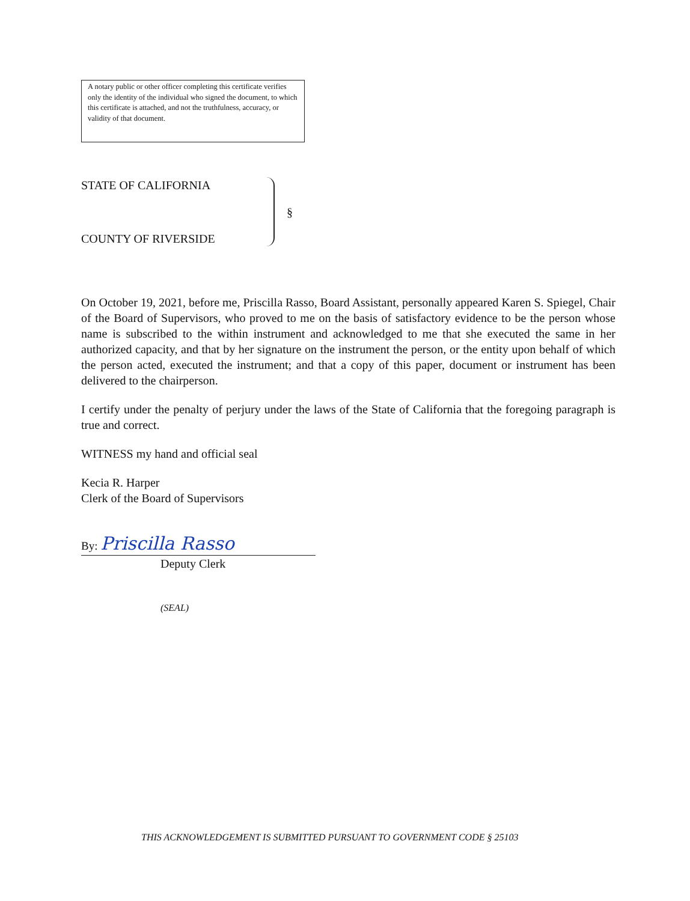A notary public or other officer completing this certificate verifies only the identity of the individual who signed the document, to which this certificate is attached, and not the truthfulness, accuracy, or validity of that document.
STATE OF CALIFORNIA
COUNTY OF RIVERSIDE
§
On October 19, 2021, before me, Priscilla Rasso, Board Assistant, personally appeared Karen S. Spiegel, Chair of the Board of Supervisors, who proved to me on the basis of satisfactory evidence to be the person whose name is subscribed to the within instrument and acknowledged to me that she executed the same in her authorized capacity, and that by her signature on the instrument the person, or the entity upon behalf of which the person acted, executed the instrument; and that a copy of this paper, document or instrument has been delivered to the chairperson.
I certify under the penalty of perjury under the laws of the State of California that the foregoing paragraph is true and correct.
WITNESS my hand and official seal
Kecia R. Harper
Clerk of the Board of Supervisors
By: Priscilla Rasso
Deputy Clerk
(SEAL)
THIS ACKNOWLEDGEMENT IS SUBMITTED PURSUANT TO GOVERNMENT CODE § 25103